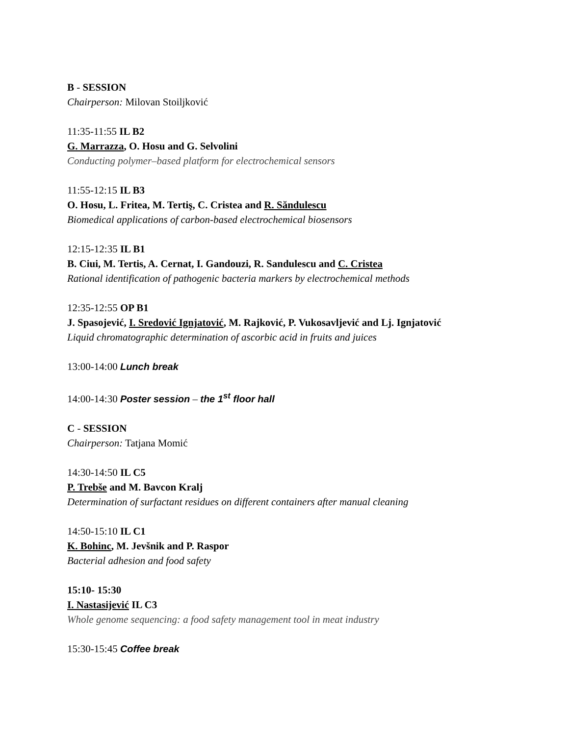B - SESSION
Chairperson: Milovan Stoiljković
11:35-11:55 IL B2
G. Marrazza, O. Hosu and G. Selvolini
Conducting polymer–based platform for electrochemical sensors
11:55-12:15 IL B3
O. Hosu, L. Fritea, M. Tertiş, C. Cristea and R. Săndulescu
Biomedical applications of carbon-based electrochemical biosensors
12:15-12:35 IL B1
B. Ciui, M. Tertis, A. Cernat, I. Gandouzi, R. Sandulescu and C. Cristea
Rational identification of pathogenic bacteria markers by electrochemical methods
12:35-12:55 OP B1
J. Spasojević, I. Sredović Ignjatović, M. Rajković, P. Vukosavljević and Lj. Ignjatović
Liquid chromatographic determination of ascorbic acid in fruits and juices
13:00-14:00 Lunch break
14:00-14:30 Poster session – the 1<sup>st</sup> floor hall
C - SESSION
Chairperson: Tatjana Momić
14:30-14:50 IL C5
P. Trebše and M. Bavcon Kralj
Determination of surfactant residues on different containers after manual cleaning
14:50-15:10 IL C1
K. Bohinc, M. Jevšnik and P. Raspor
Bacterial adhesion and food safety
15:10- 15:30
I. Nastasijević IL C3
Whole genome sequencing: a food safety management tool in meat industry
15:30-15:45 Coffee break